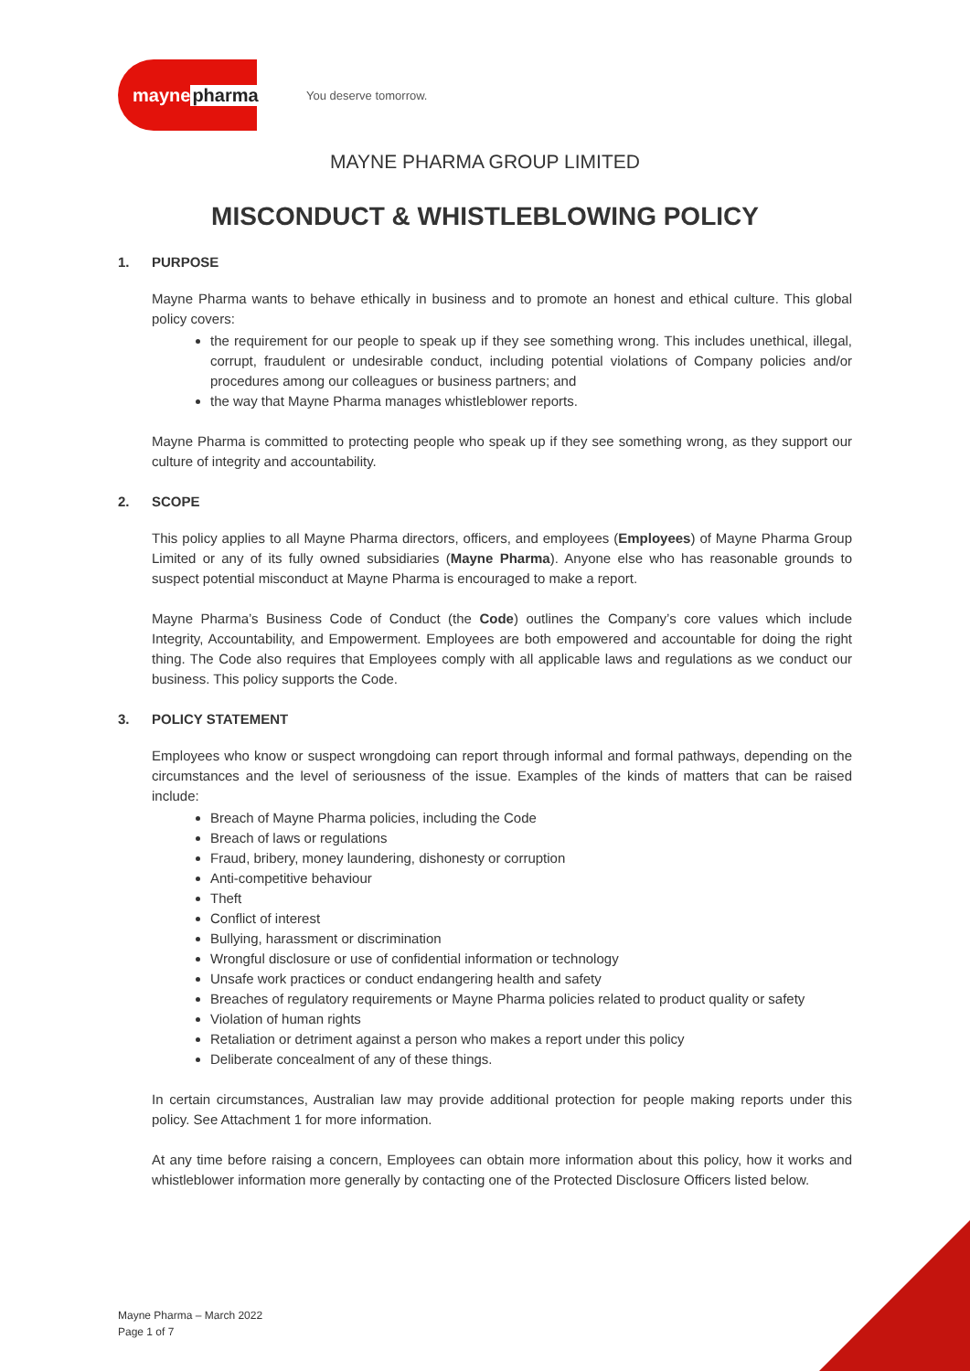mayne pharma
You deserve tomorrow.
MAYNE PHARMA GROUP LIMITED
MISCONDUCT & WHISTLEBLOWING POLICY
1. PURPOSE
Mayne Pharma wants to behave ethically in business and to promote an honest and ethical culture. This global policy covers:
the requirement for our people to speak up if they see something wrong. This includes unethical, illegal, corrupt, fraudulent or undesirable conduct, including potential violations of Company policies and/or procedures among our colleagues or business partners; and
the way that Mayne Pharma manages whistleblower reports.
Mayne Pharma is committed to protecting people who speak up if they see something wrong, as they support our culture of integrity and accountability.
2. SCOPE
This policy applies to all Mayne Pharma directors, officers, and employees (Employees) of Mayne Pharma Group Limited or any of its fully owned subsidiaries (Mayne Pharma). Anyone else who has reasonable grounds to suspect potential misconduct at Mayne Pharma is encouraged to make a report.
Mayne Pharma’s Business Code of Conduct (the Code) outlines the Company’s core values which include Integrity, Accountability, and Empowerment. Employees are both empowered and accountable for doing the right thing. The Code also requires that Employees comply with all applicable laws and regulations as we conduct our business. This policy supports the Code.
3. POLICY STATEMENT
Employees who know or suspect wrongdoing can report through informal and formal pathways, depending on the circumstances and the level of seriousness of the issue. Examples of the kinds of matters that can be raised include:
Breach of Mayne Pharma policies, including the Code
Breach of laws or regulations
Fraud, bribery, money laundering, dishonesty or corruption
Anti-competitive behaviour
Theft
Conflict of interest
Bullying, harassment or discrimination
Wrongful disclosure or use of confidential information or technology
Unsafe work practices or conduct endangering health and safety
Breaches of regulatory requirements or Mayne Pharma policies related to product quality or safety
Violation of human rights
Retaliation or detriment against a person who makes a report under this policy
Deliberate concealment of any of these things.
In certain circumstances, Australian law may provide additional protection for people making reports under this policy. See Attachment 1 for more information.
At any time before raising a concern, Employees can obtain more information about this policy, how it works and whistleblower information more generally by contacting one of the Protected Disclosure Officers listed below.
Mayne Pharma – March 2022
Page 1 of 7